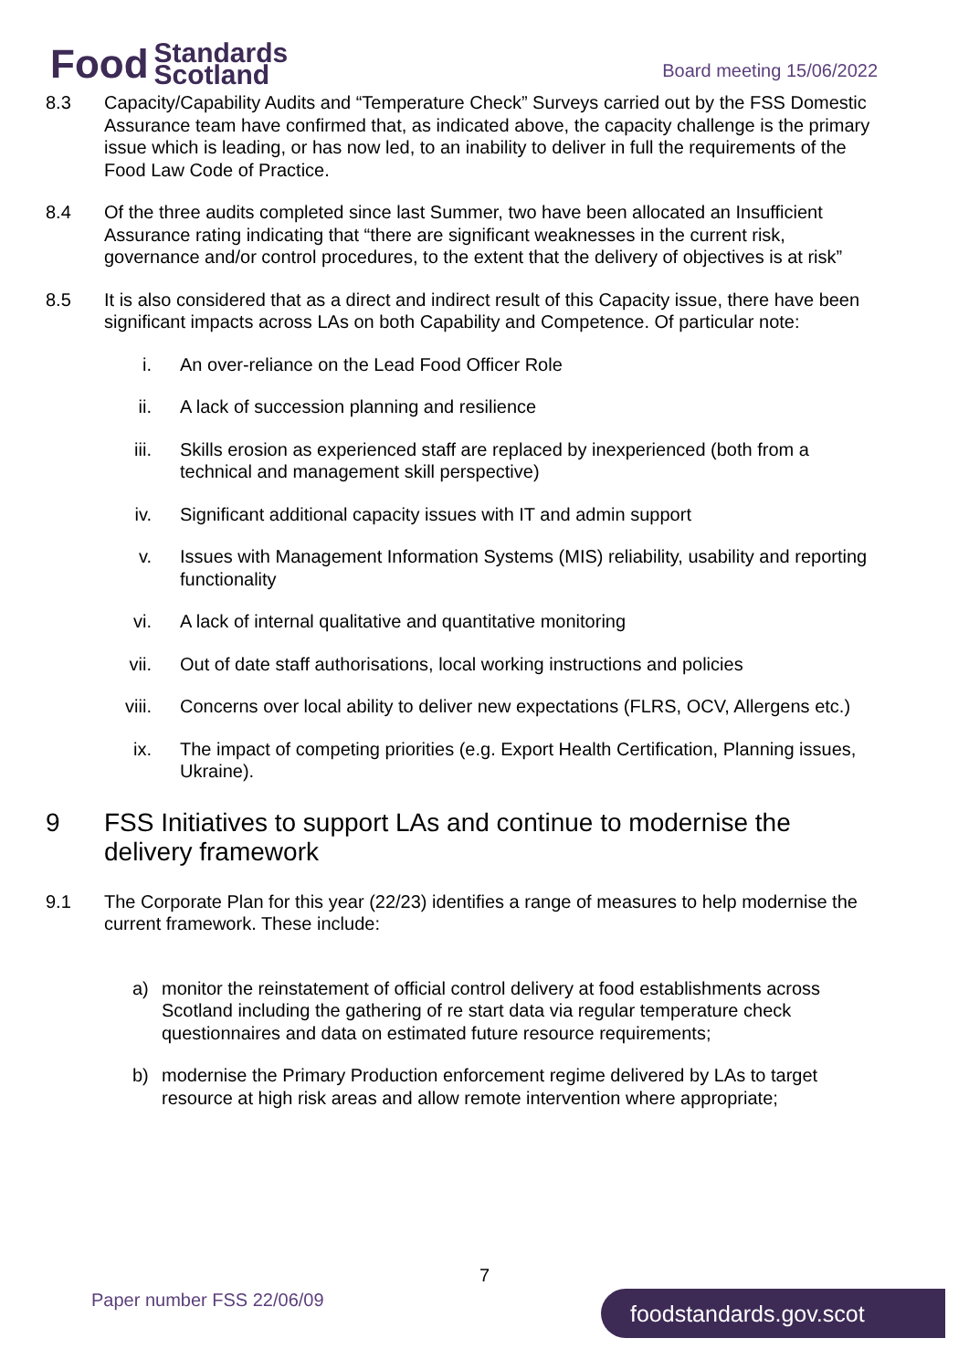Food Standards
Scotland
Board meeting 15/06/2022
8.3 Capacity/Capability Audits and “Temperature Check” Surveys carried out by the FSS Domestic Assurance team have confirmed that, as indicated above, the capacity challenge is the primary issue which is leading, or has now led, to an inability to deliver in full the requirements of the Food Law Code of Practice.
8.4 Of the three audits completed since last Summer, two have been allocated an Insufficient Assurance rating indicating that “there are significant weaknesses in the current risk, governance and/or control procedures, to the extent that the delivery of objectives is at risk”
8.5 It is also considered that as a direct and indirect result of this Capacity issue, there have been significant impacts across LAs on both Capability and Competence. Of particular note:
i. An over-reliance on the Lead Food Officer Role
ii. A lack of succession planning and resilience
iii. Skills erosion as experienced staff are replaced by inexperienced (both from a technical and management skill perspective)
iv. Significant additional capacity issues with IT and admin support
v. Issues with Management Information Systems (MIS) reliability, usability and reporting functionality
vi. A lack of internal qualitative and quantitative monitoring
vii. Out of date staff authorisations, local working instructions and policies
viii. Concerns over local ability to deliver new expectations (FLRS, OCV, Allergens etc.)
ix. The impact of competing priorities (e.g. Export Health Certification, Planning issues, Ukraine).
9 FSS Initiatives to support LAs and continue to modernise the delivery framework
9.1 The Corporate Plan for this year (22/23) identifies a range of measures to help modernise the current framework. These include:
a) monitor the reinstatement of official control delivery at food establishments across Scotland including the gathering of re start data via regular temperature check questionnaires and data on estimated future resource requirements;
b) modernise the Primary Production enforcement regime delivered by LAs to target resource at high risk areas and allow remote intervention where appropriate;
7
Paper number FSS 22/06/09 foodstandards.gov.scot